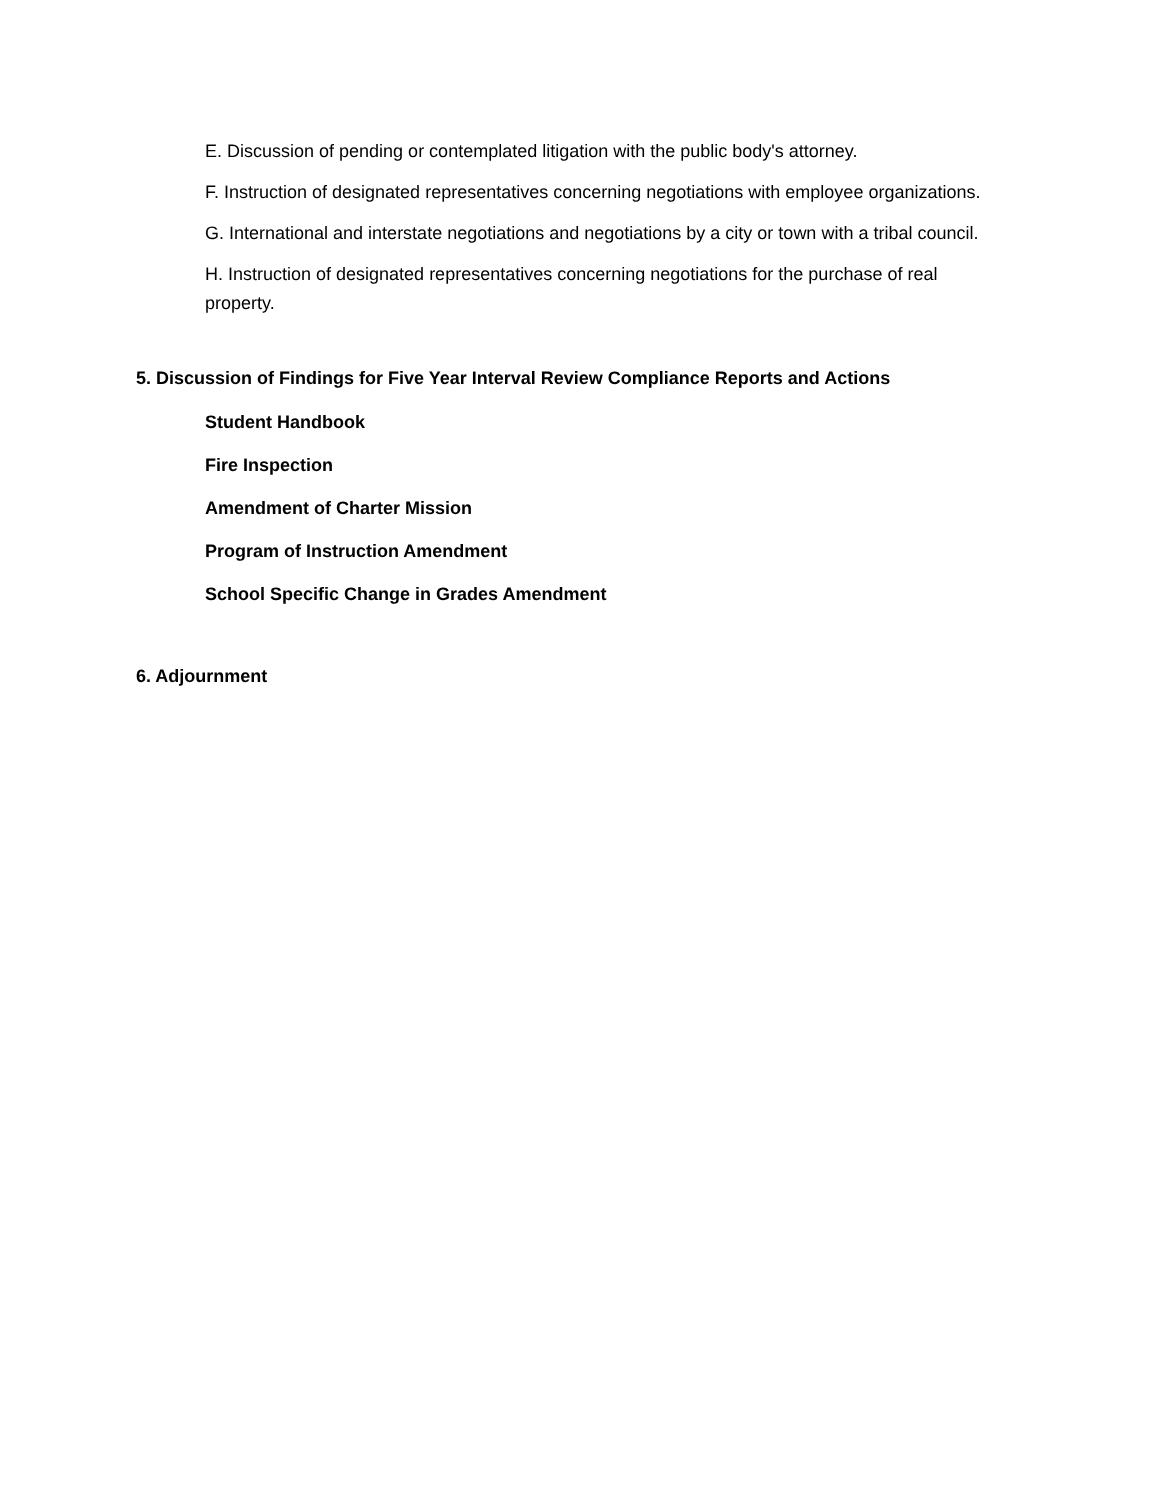E. Discussion of pending or contemplated litigation with the public body's attorney.
F. Instruction of designated representatives concerning negotiations with employee organizations.
G. International and interstate negotiations and negotiations by a city or town with a tribal council.
H. Instruction of designated representatives concerning negotiations for the purchase of real property.
5. Discussion of Findings for Five Year Interval Review Compliance Reports and Actions
Student Handbook
Fire Inspection
Amendment of Charter Mission
Program of Instruction Amendment
School Specific Change in Grades Amendment
6. Adjournment